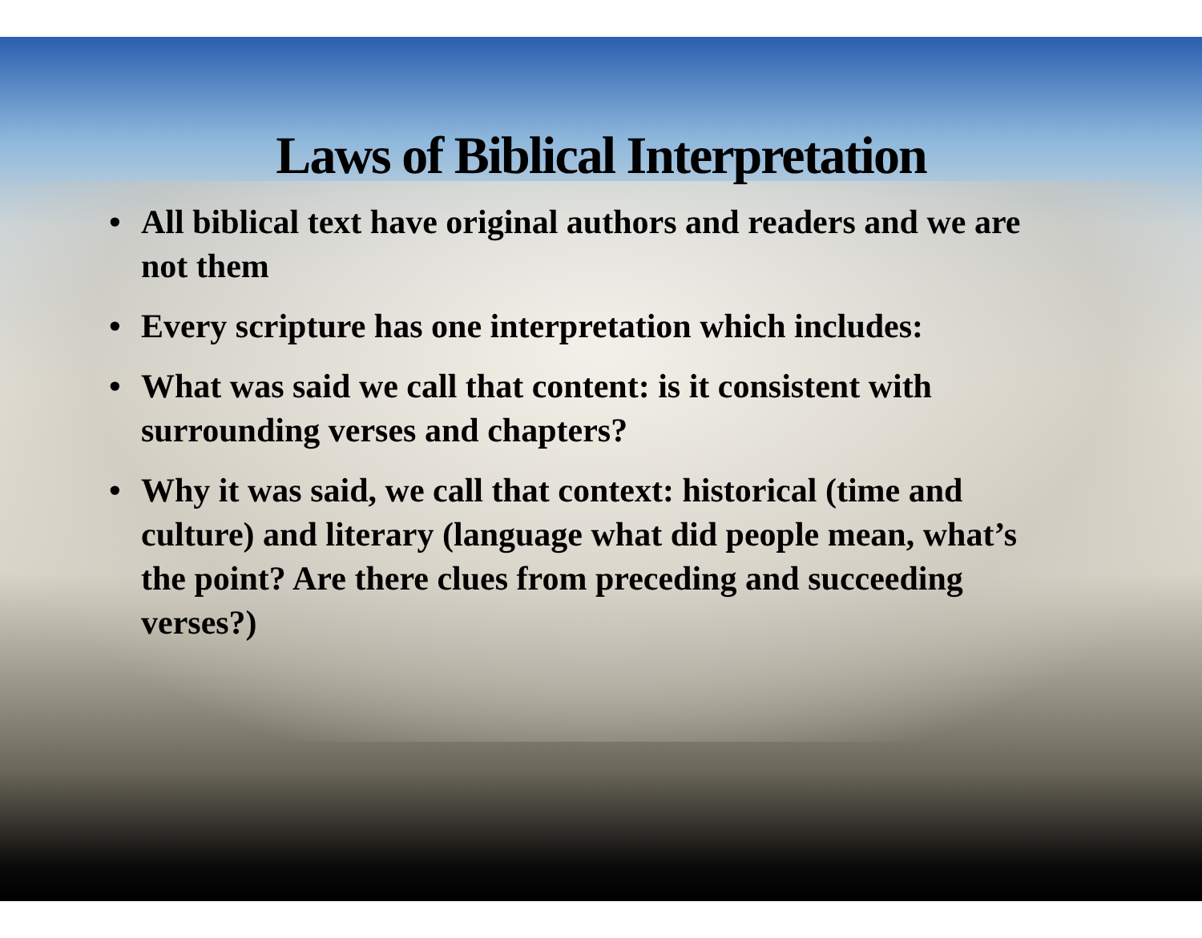Laws of Biblical Interpretation
• All biblical text have original authors and readers and we are not them
• Every scripture has one interpretation which includes:
• What was said we call that content: is it consistent with surrounding verses and chapters?
• Why it was said, we call that context: historical (time and culture) and literary (language what did people mean, what’s the point? Are there clues from preceding and succeeding verses?)